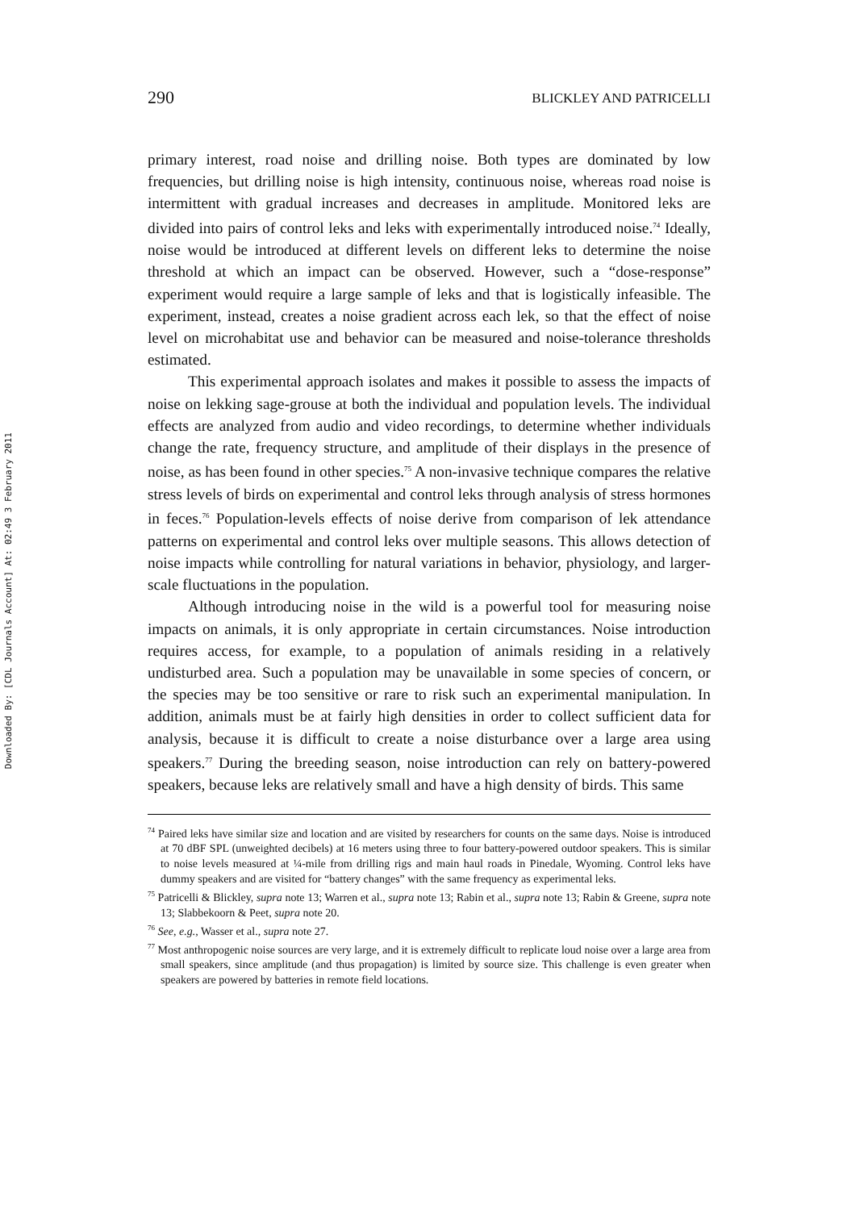Downloaded By: [CDL Journals Account] At: 02:49 3 February 2011
290 BLICKLEY AND PATRICELLI
primary interest, road noise and drilling noise. Both types are dominated by low frequencies, but drilling noise is high intensity, continuous noise, whereas road noise is intermittent with gradual increases and decreases in amplitude. Monitored leks are divided into pairs of control leks and leks with experimentally introduced noise.<sup>74</sup> Ideally, noise would be introduced at different levels on different leks to determine the noise threshold at which an impact can be observed. However, such a “dose-response” experiment would require a large sample of leks and that is logistically infeasible. The experiment, instead, creates a noise gradient across each lek, so that the effect of noise level on microhabitat use and behavior can be measured and noise-tolerance thresholds estimated.
This experimental approach isolates and makes it possible to assess the impacts of noise on lekking sage-grouse at both the individual and population levels. The individual effects are analyzed from audio and video recordings, to determine whether individuals change the rate, frequency structure, and amplitude of their displays in the presence of noise, as has been found in other species.<sup>75</sup> A non-invasive technique compares the relative stress levels of birds on experimental and control leks through analysis of stress hormones in feces.<sup>76</sup> Population-levels effects of noise derive from comparison of lek attendance patterns on experimental and control leks over multiple seasons. This allows detection of noise impacts while controlling for natural variations in behavior, physiology, and larger-scale fluctuations in the population.
Although introducing noise in the wild is a powerful tool for measuring noise impacts on animals, it is only appropriate in certain circumstances. Noise introduction requires access, for example, to a population of animals residing in a relatively undisturbed area. Such a population may be unavailable in some species of concern, or the species may be too sensitive or rare to risk such an experimental manipulation. In addition, animals must be at fairly high densities in order to collect sufficient data for analysis, because it is difficult to create a noise disturbance over a large area using speakers.<sup>77</sup> During the breeding season, noise introduction can rely on battery-powered speakers, because leks are relatively small and have a high density of birds. This same
<sup>74</sup> Paired leks have similar size and location and are visited by researchers for counts on the same days. Noise is introduced at 70 dBF SPL (unweighted decibels) at 16 meters using three to four battery-powered outdoor speakers. This is similar to noise levels measured at ¼-mile from drilling rigs and main haul roads in Pinedale, Wyoming. Control leks have dummy speakers and are visited for “battery changes” with the same frequency as experimental leks.
<sup>75</sup> Patricelli & Blickley, supra note 13; Warren et al., supra note 13; Rabin et al., supra note 13; Rabin & Greene, supra note 13; Slabbekoorn & Peet, supra note 20.
<sup>76</sup> See, e.g., Wasser et al., supra note 27.
<sup>77</sup> Most anthropogenic noise sources are very large, and it is extremely difficult to replicate loud noise over a large area from small speakers, since amplitude (and thus propagation) is limited by source size. This challenge is even greater when speakers are powered by batteries in remote field locations.